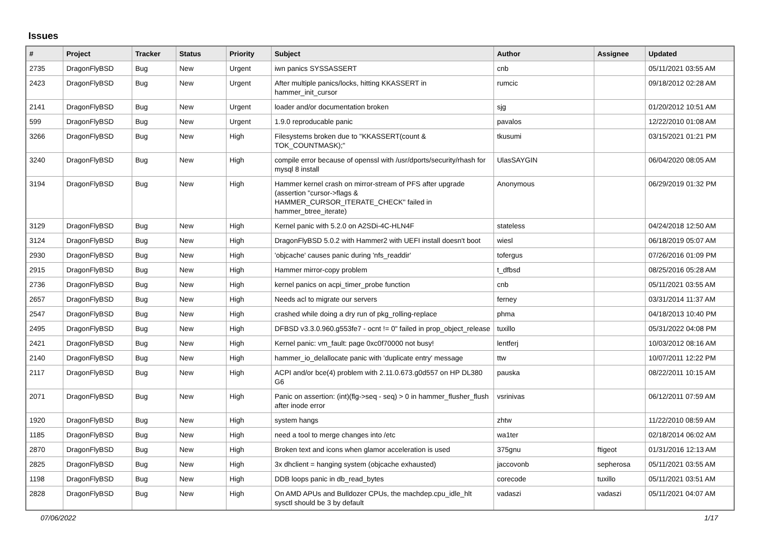Issues
| # | Project | Tracker | Status | Priority | Subject | Author | Assignee | Updated |
| --- | --- | --- | --- | --- | --- | --- | --- | --- |
| 2735 | DragonFlyBSD | Bug | New | Urgent | iwn panics SYSSASSERT | cnb | | 05/11/2021 03:55 AM |
| 2423 | DragonFlyBSD | Bug | New | Urgent | After multiple panics/locks, hitting KKASSERT in hammer_init_cursor | rumcic | | 09/18/2012 02:28 AM |
| 2141 | DragonFlyBSD | Bug | New | Urgent | loader and/or documentation broken | sjg | | 01/20/2012 10:51 AM |
| 599 | DragonFlyBSD | Bug | New | Urgent | 1.9.0 reproducable panic | pavalos | | 12/22/2010 01:08 AM |
| 3266 | DragonFlyBSD | Bug | New | High | Filesystems broken due to "KKASSERT(count & TOK_COUNTMASK);" | tkusumi | | 03/15/2021 01:21 PM |
| 3240 | DragonFlyBSD | Bug | New | High | compile error because of openssl with /usr/dports/security/rhash for mysql 8 install | UlasSAYGIN | | 06/04/2020 08:05 AM |
| 3194 | DragonFlyBSD | Bug | New | High | Hammer kernel crash on mirror-stream of PFS after upgrade (assertion "cursor->flags & HAMMER_CURSOR_ITERATE_CHECK" failed in hammer_btree_iterate) | Anonymous | | 06/29/2019 01:32 PM |
| 3129 | DragonFlyBSD | Bug | New | High | Kernel panic with 5.2.0 on A2SDi-4C-HLN4F | stateless | | 04/24/2018 12:50 AM |
| 3124 | DragonFlyBSD | Bug | New | High | DragonFlyBSD 5.0.2 with Hammer2 with UEFI install doesn't boot | wiesl | | 06/18/2019 05:07 AM |
| 2930 | DragonFlyBSD | Bug | New | High | 'objcache' causes panic during 'nfs_readdir' | tofergus | | 07/26/2016 01:09 PM |
| 2915 | DragonFlyBSD | Bug | New | High | Hammer mirror-copy problem | t_dfbsd | | 08/25/2016 05:28 AM |
| 2736 | DragonFlyBSD | Bug | New | High | kernel panics on acpi_timer_probe function | cnb | | 05/11/2021 03:55 AM |
| 2657 | DragonFlyBSD | Bug | New | High | Needs acl to migrate our servers | ferney | | 03/31/2014 11:37 AM |
| 2547 | DragonFlyBSD | Bug | New | High | crashed while doing a dry run of pkg_rolling-replace | phma | | 04/18/2013 10:40 PM |
| 2495 | DragonFlyBSD | Bug | New | High | DFBSD v3.3.0.960.g553fe7 - ocnt != 0" failed in prop_object_release | tuxillo | | 05/31/2022 04:08 PM |
| 2421 | DragonFlyBSD | Bug | New | High | Kernel panic: vm_fault: page 0xc0f70000 not busy! | lentferj | | 10/03/2012 08:16 AM |
| 2140 | DragonFlyBSD | Bug | New | High | hammer_io_delallocate panic with 'duplicate entry' message | ttw | | 10/07/2011 12:22 PM |
| 2117 | DragonFlyBSD | Bug | New | High | ACPI and/or bce(4) problem with 2.11.0.673.g0d557 on HP DL380 G6 | pauska | | 08/22/2011 10:15 AM |
| 2071 | DragonFlyBSD | Bug | New | High | Panic on assertion: (int)(flg->seq - seq) > 0 in hammer_flusher_flush after inode error | vsrinivas | | 06/12/2011 07:59 AM |
| 1920 | DragonFlyBSD | Bug | New | High | system hangs | zhtw | | 11/22/2010 08:59 AM |
| 1185 | DragonFlyBSD | Bug | New | High | need a tool to merge changes into /etc | wa1ter | | 02/18/2014 06:02 AM |
| 2870 | DragonFlyBSD | Bug | New | High | Broken text and icons when glamor acceleration is used | 375gnu | ftigeot | 01/31/2016 12:13 AM |
| 2825 | DragonFlyBSD | Bug | New | High | 3x dhclient = hanging system (objcache exhausted) | jaccovonb | sepherosa | 05/11/2021 03:55 AM |
| 1198 | DragonFlyBSD | Bug | New | High | DDB loops panic in db_read_bytes | corecode | tuxillo | 05/11/2021 03:51 AM |
| 2828 | DragonFlyBSD | Bug | New | High | On AMD APUs and Bulldozer CPUs, the machdep.cpu_idle_hlt sysctl should be 3 by default | vadaszi | vadaszi | 05/11/2021 04:07 AM |
07/06/2022 1/17